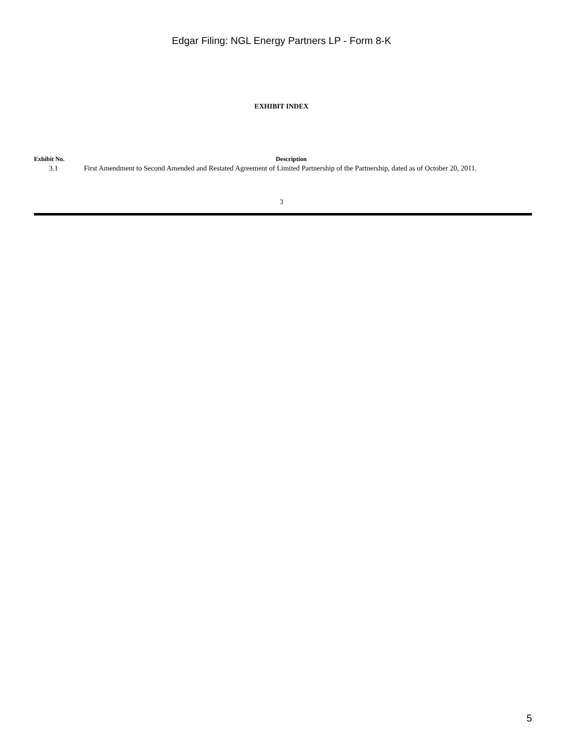Edgar Filing: NGL Energy Partners LP - Form 8-K
EXHIBIT INDEX
| Exhibit No. | Description |
| --- | --- |
| 3.1 | First Amendment to Second Amended and Restated Agreement of Limited Partnership of the Partnership, dated as of October 20, 2011. |
3
5